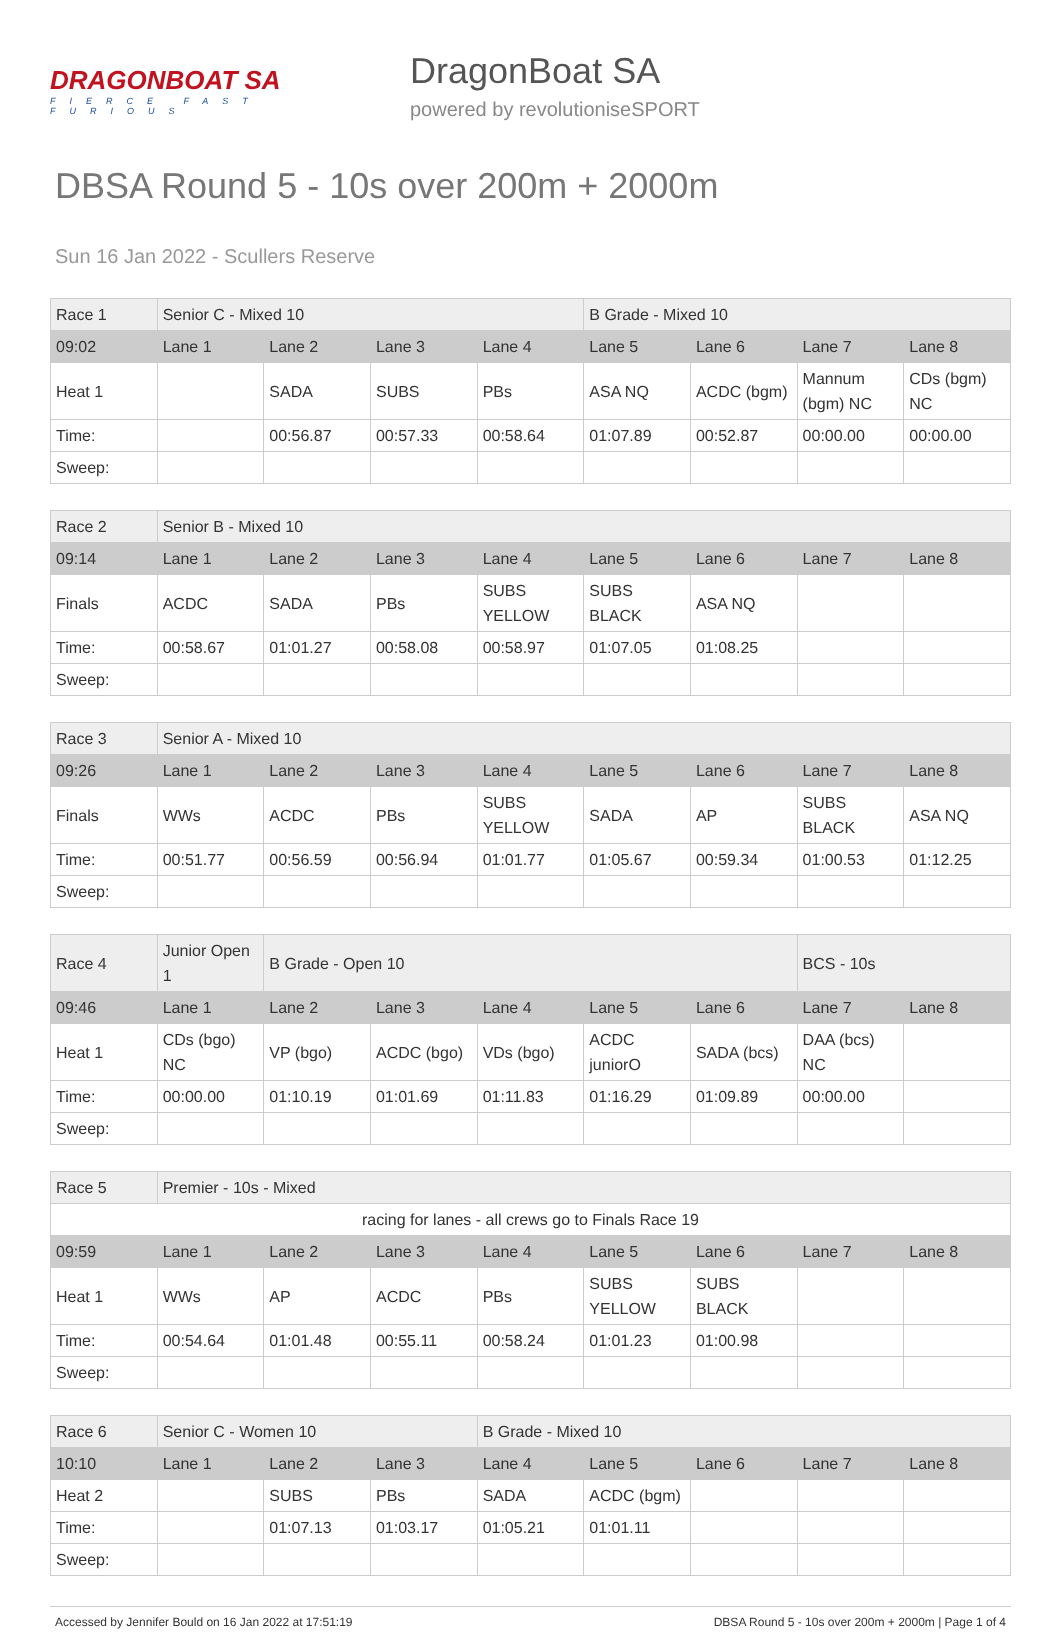DRAGONBOAT SA
FIERCE FAST FURIOUS
DragonBoat SA
powered by revolutioniseSPORT
DBSA Round 5 - 10s over 200m + 2000m
Sun 16 Jan 2022 - Scullers Reserve
| Race 1 | Senior C - Mixed 10 | | | | B Grade - Mixed 10 | | | |
| 09:02 | Lane 1 | Lane 2 | Lane 3 | Lane 4 | Lane 5 | Lane 6 | Lane 7 | Lane 8 |
| Heat 1 | | SADA | SUBS | PBs | ASA NQ | ACDC (bgm) | Mannum (bgm) NC | CDs (bgm) NC |
| Time: | | 00:56.87 | 00:57.33 | 00:58.64 | 01:07.89 | 00:52.87 | 00:00.00 | 00:00.00 |
| Sweep: | | | | | | | | |
| Race 2 | Senior B - Mixed 10 | | | | | | | |
| 09:14 | Lane 1 | Lane 2 | Lane 3 | Lane 4 | Lane 5 | Lane 6 | Lane 7 | Lane 8 |
| Finals | ACDC | SADA | PBs | SUBS YELLOW | SUBS BLACK | ASA NQ | | |
| Time: | 00:58.67 | 01:01.27 | 00:58.08 | 00:58.97 | 01:07.05 | 01:08.25 | | |
| Sweep: | | | | | | | | |
| Race 3 | Senior A - Mixed 10 | | | | | | | |
| 09:26 | Lane 1 | Lane 2 | Lane 3 | Lane 4 | Lane 5 | Lane 6 | Lane 7 | Lane 8 |
| Finals | WWs | ACDC | PBs | SUBS YELLOW | SADA | AP | SUBS BLACK | ASA NQ |
| Time: | 00:51.77 | 00:56.59 | 00:56.94 | 01:01.77 | 01:05.67 | 00:59.34 | 01:00.53 | 01:12.25 |
| Sweep: | | | | | | | | |
| Race 4 | Junior Open 1 | B Grade - Open 10 | | | | | BCS - 10s | |
| 09:46 | Lane 1 | Lane 2 | Lane 3 | Lane 4 | Lane 5 | Lane 6 | Lane 7 | Lane 8 |
| Heat 1 | CDs (bgo) NC | VP (bgo) | ACDC (bgo) | VDs (bgo) | ACDC juniorO | SADA (bcs) | DAA (bcs) NC | |
| Time: | 00:00.00 | 01:10.19 | 01:01.69 | 01:11.83 | 01:16.29 | 01:09.89 | 00:00.00 | |
| Sweep: | | | | | | | | |
| Race 5 | Premier - 10s - Mixed | | | | | | | |
| racing for lanes - all crews go to Finals Race 19 | | | | | | | | |
| 09:59 | Lane 1 | Lane 2 | Lane 3 | Lane 4 | Lane 5 | Lane 6 | Lane 7 | Lane 8 |
| Heat 1 | WWs | AP | ACDC | PBs | SUBS YELLOW | SUBS BLACK | | |
| Time: | 00:54.64 | 01:01.48 | 00:55.11 | 00:58.24 | 01:01.23 | 01:00.98 | | |
| Sweep: | | | | | | | | |
| Race 6 | Senior C - Women 10 | | | B Grade - Mixed 10 | | | | |
| 10:10 | Lane 1 | Lane 2 | Lane 3 | Lane 4 | Lane 5 | Lane 6 | Lane 7 | Lane 8 |
| Heat 2 | | SUBS | PBs | SADA | ACDC (bgm) | | | |
| Time: | | 01:07.13 | 01:03.17 | 01:05.21 | 01:01.11 | | | |
| Sweep: | | | | | | | | |
Accessed by Jennifer Bould on 16 Jan 2022 at 17:51:19 DBSA Round 5 - 10s over 200m + 2000m | Page 1 of 4